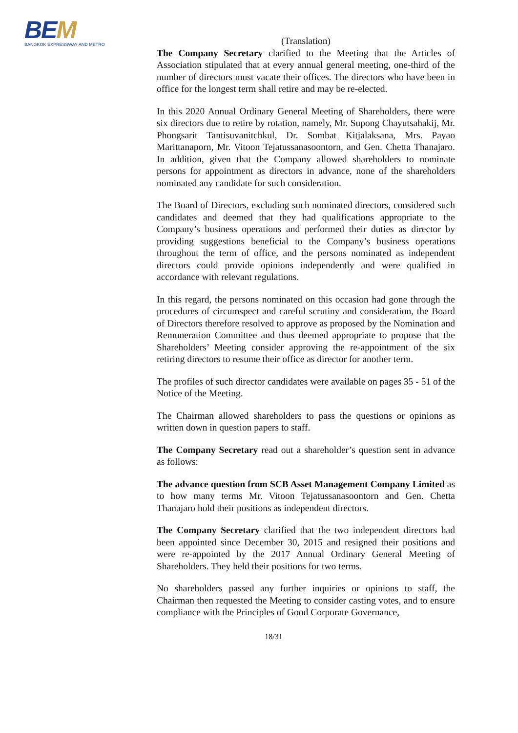BEM
BANGKOK EXPRESSWAY AND METRO
(Translation)
The Company Secretary clarified to the Meeting that the Articles of Association stipulated that at every annual general meeting, one-third of the number of directors must vacate their offices. The directors who have been in office for the longest term shall retire and may be re-elected.
In this 2020 Annual Ordinary General Meeting of Shareholders, there were six directors due to retire by rotation, namely, Mr. Supong Chayutsahakij, Mr. Phongsarit Tantisuvanitchkul, Dr. Sombat Kitjalaksana, Mrs. Payao Marittanaporn, Mr. Vitoon Tejatussanasoontorn, and Gen. Chetta Thanajaro. In addition, given that the Company allowed shareholders to nominate persons for appointment as directors in advance, none of the shareholders nominated any candidate for such consideration.
The Board of Directors, excluding such nominated directors, considered such candidates and deemed that they had qualifications appropriate to the Company’s business operations and performed their duties as director by providing suggestions beneficial to the Company’s business operations throughout the term of office, and the persons nominated as independent directors could provide opinions independently and were qualified in accordance with relevant regulations.
In this regard, the persons nominated on this occasion had gone through the procedures of circumspect and careful scrutiny and consideration, the Board of Directors therefore resolved to approve as proposed by the Nomination and Remuneration Committee and thus deemed appropriate to propose that the Shareholders’ Meeting consider approving the re-appointment of the six retiring directors to resume their office as director for another term.
The profiles of such director candidates were available on pages 35 - 51 of the Notice of the Meeting.
The Chairman allowed shareholders to pass the questions or opinions as written down in question papers to staff.
The Company Secretary read out a shareholder’s question sent in advance as follows:
The advance question from SCB Asset Management Company Limited as to how many terms Mr. Vitoon Tejatussanasoontorn and Gen. Chetta Thanajaro hold their positions as independent directors.
The Company Secretary clarified that the two independent directors had been appointed since December 30, 2015 and resigned their positions and were re-appointed by the 2017 Annual Ordinary General Meeting of Shareholders. They held their positions for two terms.
No shareholders passed any further inquiries or opinions to staff, the Chairman then requested the Meeting to consider casting votes, and to ensure compliance with the Principles of Good Corporate Governance,
18/31